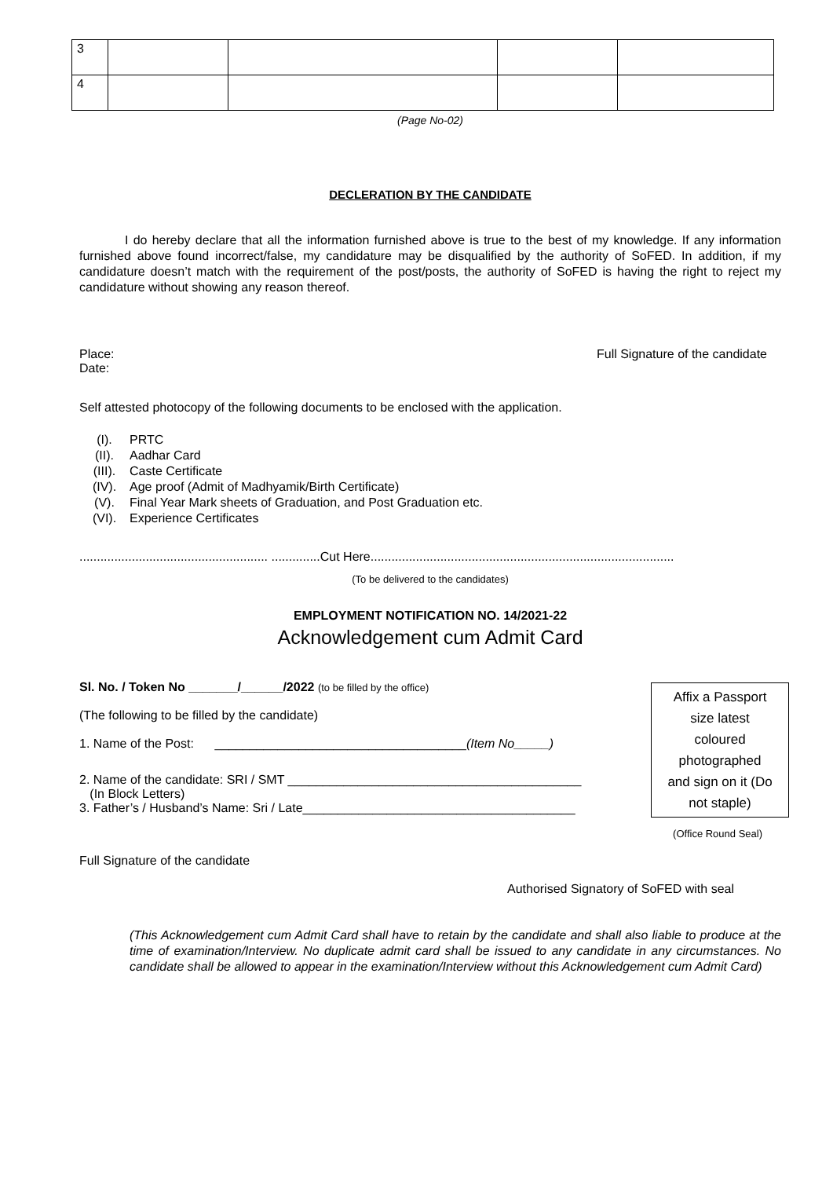| 3 | | | | |
| 4 | | | | |
(Page No-02)
DECLERATION BY THE CANDIDATE
I do hereby declare that all the information furnished above is true to the best of my knowledge. If any information furnished above found incorrect/false, my candidature may be disqualified by the authority of SoFED. In addition, if my candidature doesn’t match with the requirement of the post/posts, the authority of SoFED is having the right to reject my candidature without showing any reason thereof.
Place: Full Signature of the candidate
Date:
Self attested photocopy of the following documents to be enclosed with the application.
(I). PRTC
(II). Aadhar Card
(III). Caste Certificate
(IV). Age proof (Admit of Madhyamik/Birth Certificate)
(V). Final Year Mark sheets of Graduation, and Post Graduation etc.
(VI). Experience Certificates
...................................................... ..............Cut Here.......................................................................................
(To be delivered to the candidates)
EMPLOYMENT NOTIFICATION NO. 14/2021-22
Acknowledgement cum Admit Card
Sl. No. / Token No _______/______/2022 (to be filled by the office)
(The following to be filled by the candidate)
1. Name of the Post: ____________________________________(Item No_____)
2. Name of the candidate: SRI / SMT __________________________________________
(In Block Letters)
3. Father’s / Husband’s Name: Sri / Late_______________________________________
(Office Round Seal)
Full Signature of the candidate
Authorised Signatory of SoFED with seal
(This Acknowledgement cum Admit Card shall have to retain by the candidate and shall also liable to produce at the time of examination/Interview. No duplicate admit card shall be issued to any candidate in any circumstances. No candidate shall be allowed to appear in the examination/Interview without this Acknowledgement cum Admit Card)
Affix a Passport
size latest
coloured
photographed
and sign on it (Do
not staple)